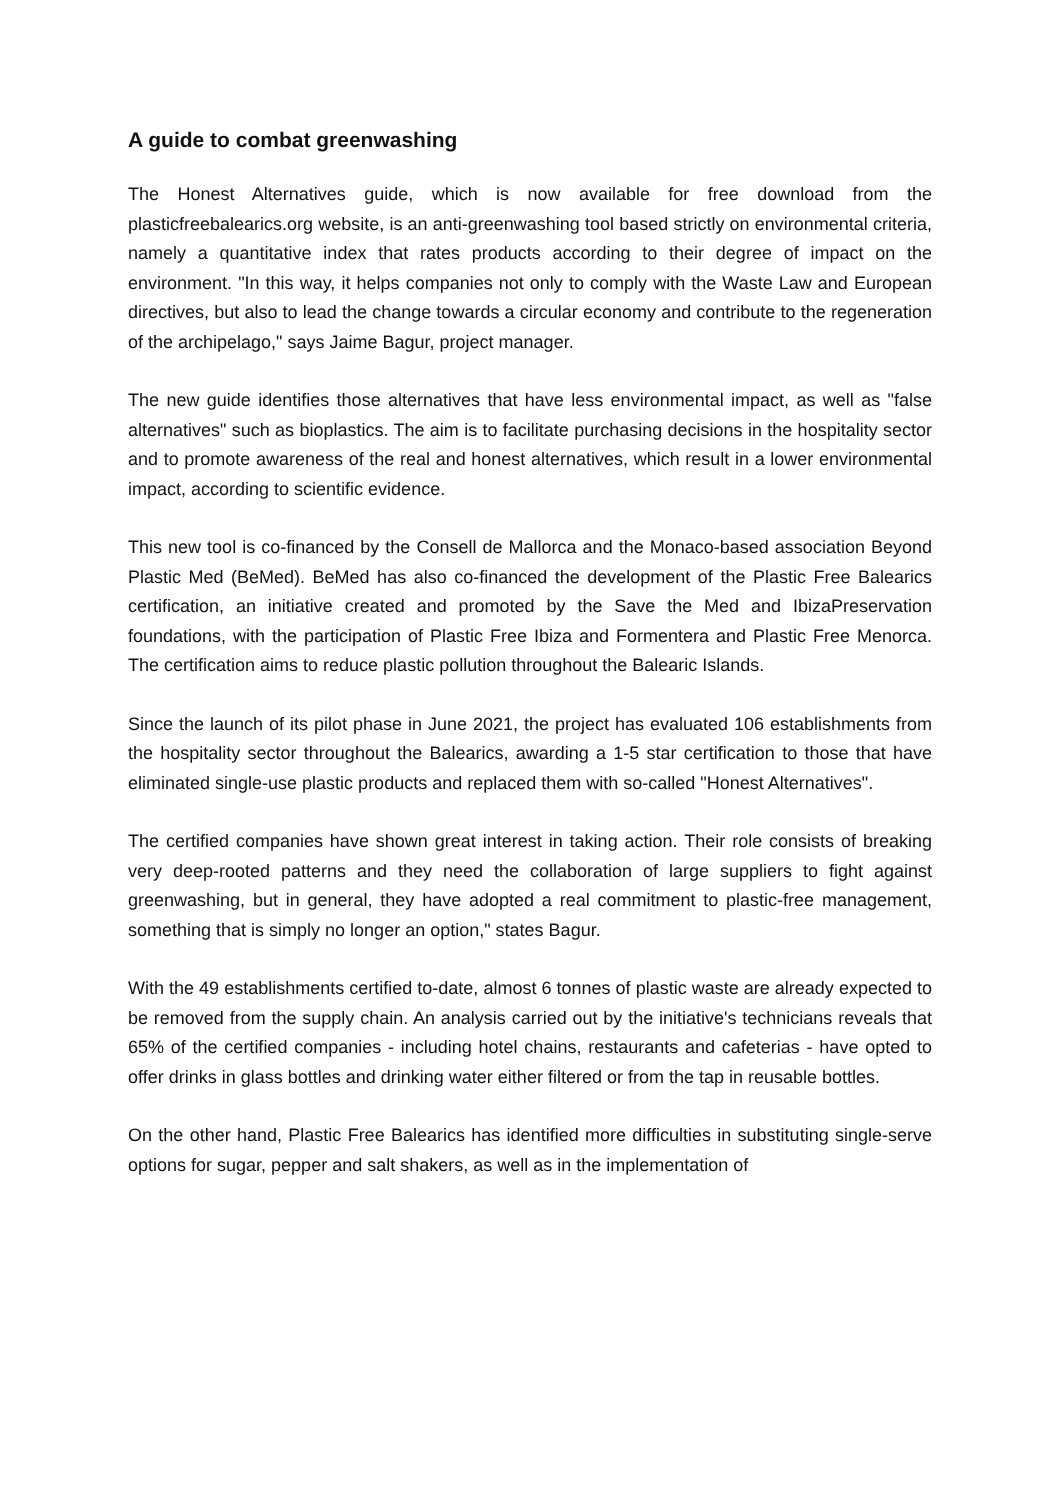A guide to combat greenwashing
The Honest Alternatives guide, which is now available for free download from the plasticfreebalearics.org website, is an anti-greenwashing tool based strictly on environmental criteria, namely a quantitative index that rates products according to their degree of impact on the environment. "In this way, it helps companies not only to comply with the Waste Law and European directives, but also to lead the change towards a circular economy and contribute to the regeneration of the archipelago," says Jaime Bagur, project manager.
The new guide identifies those alternatives that have less environmental impact, as well as "false alternatives" such as bioplastics. The aim is to facilitate purchasing decisions in the hospitality sector and to promote awareness of the real and honest alternatives, which result in a lower environmental impact, according to scientific evidence.
This new tool is co-financed by the Consell de Mallorca and the Monaco-based association Beyond Plastic Med (BeMed). BeMed has also co-financed the development of the Plastic Free Balearics certification, an initiative created and promoted by the Save the Med and IbizaPreservation foundations, with the participation of Plastic Free Ibiza and Formentera and Plastic Free Menorca. The certification aims to reduce plastic pollution throughout the Balearic Islands.
Since the launch of its pilot phase in June 2021, the project has evaluated 106 establishments from the hospitality sector throughout the Balearics, awarding a 1-5 star certification to those that have eliminated single-use plastic products and replaced them with so-called "Honest Alternatives".
The certified companies have shown great interest in taking action. Their role consists of breaking very deep-rooted patterns and they need the collaboration of large suppliers to fight against greenwashing, but in general, they have adopted a real commitment to plastic-free management, something that is simply no longer an option," states Bagur.
With the 49 establishments certified to-date, almost 6 tonnes of plastic waste are already expected to be removed from the supply chain. An analysis carried out by the initiative's technicians reveals that 65% of the certified companies - including hotel chains, restaurants and cafeterias - have opted to offer drinks in glass bottles and drinking water either filtered or from the tap in reusable bottles.
On the other hand, Plastic Free Balearics has identified more difficulties in substituting single-serve options for sugar, pepper and salt shakers, as well as in the implementation of